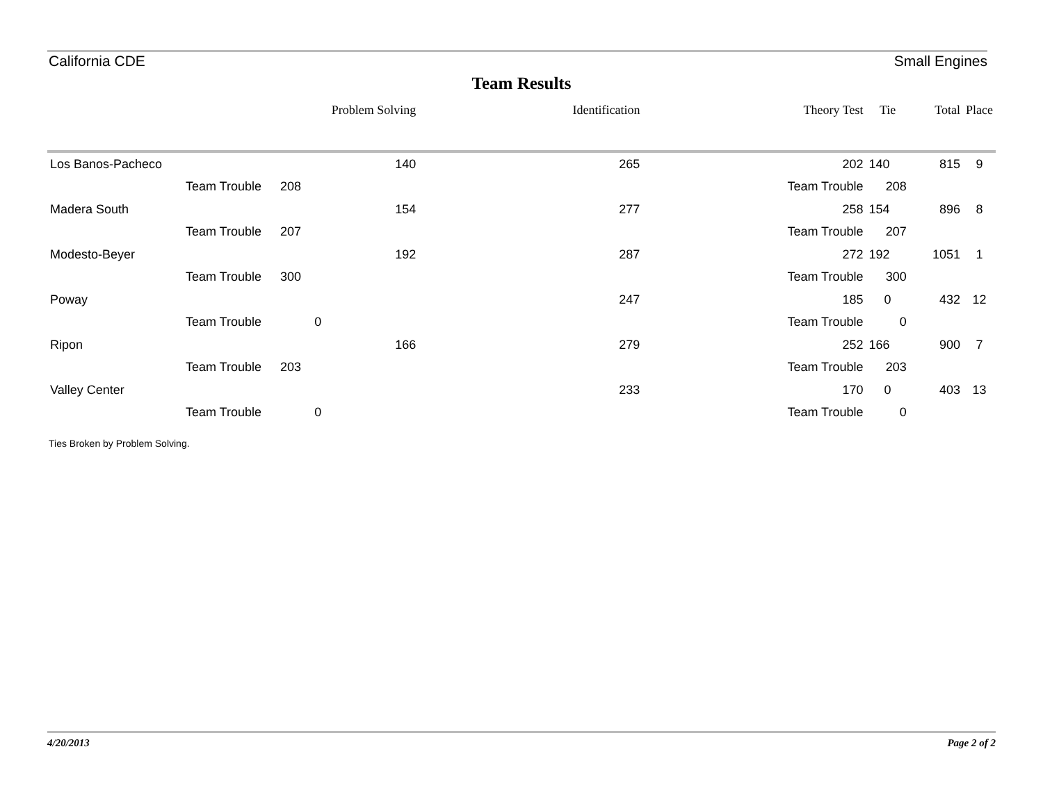California CDE Small Engines
Team Results
| | | | Problem Solving | Identification | Theory Test | Tie | Total | Place |
| --- | --- | --- | --- | --- | --- | --- | --- | --- |
| Los Banos-Pacheco | | | 140 | 265 | 202 | 140 | 815 | 9 |
| | Team Trouble | 208 | | | Team Trouble | 208 | | |
| Madera South | | | 154 | 277 | 258 | 154 | 896 | 8 |
| | Team Trouble | 207 | | | Team Trouble | 207 | | |
| Modesto-Beyer | | | 192 | 287 | 272 | 192 | 1051 | 1 |
| | Team Trouble | 300 | | | Team Trouble | 300 | | |
| Poway | | | | 247 | 185 | 0 | 432 | 12 |
| | Team Trouble | 0 | | | Team Trouble | 0 | | |
| Ripon | | | 166 | 279 | 252 | 166 | 900 | 7 |
| | Team Trouble | 203 | | | Team Trouble | 203 | | |
| Valley Center | | | | 233 | 170 | 0 | 403 | 13 |
| | Team Trouble | 0 | | | Team Trouble | 0 | | |
Ties Broken by Problem Solving.
4/20/2013 Page 2 of 2